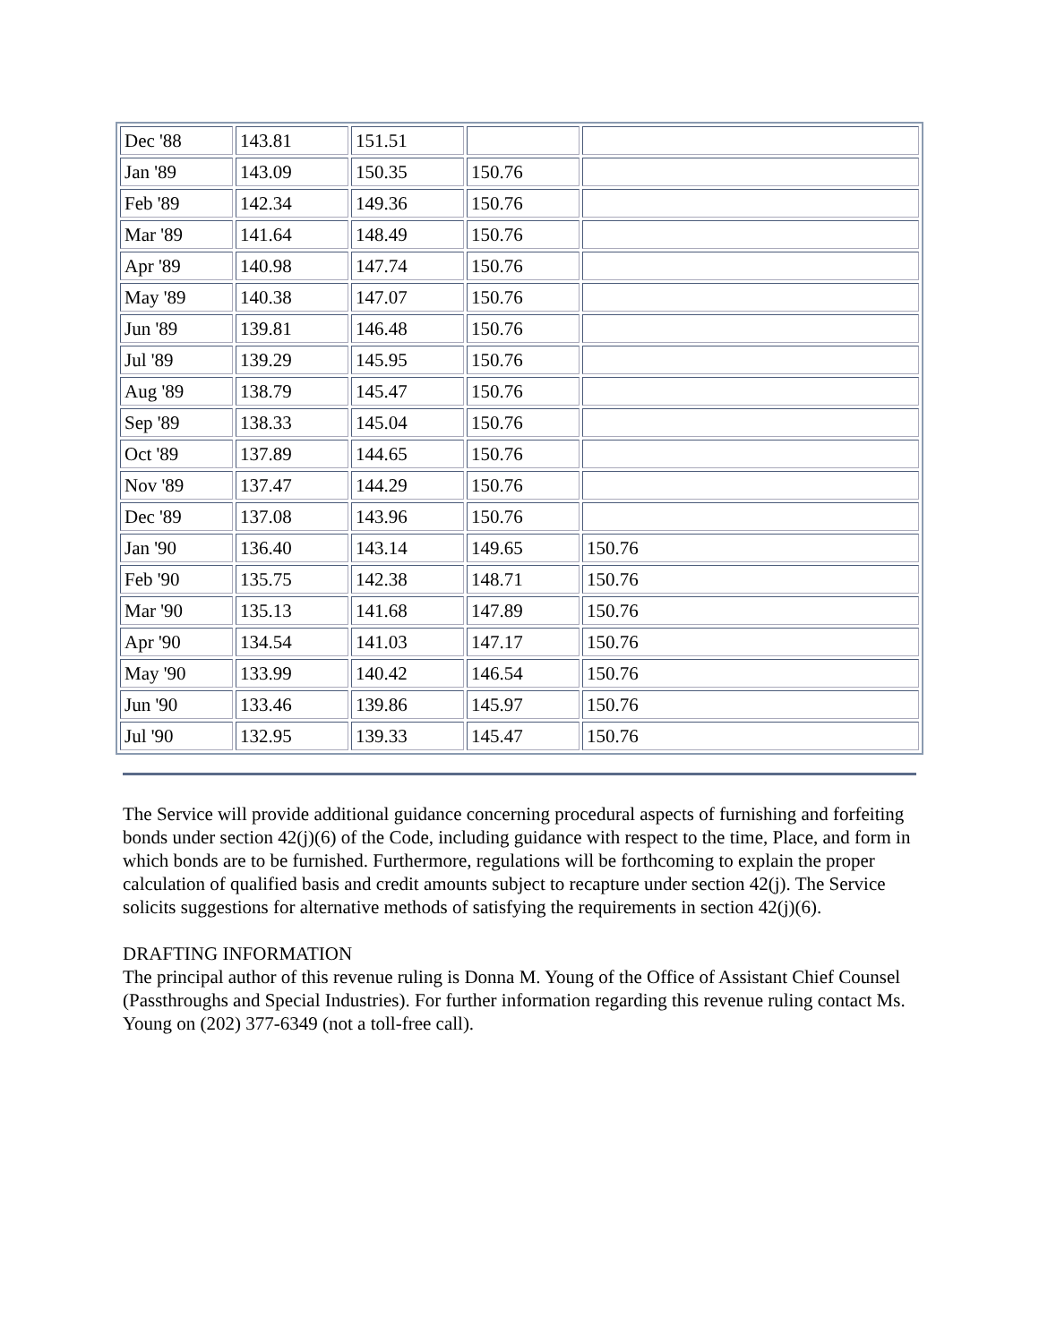| Dec '88 | 143.81 | 151.51 | | |
| Jan '89 | 143.09 | 150.35 | 150.76 | |
| Feb '89 | 142.34 | 149.36 | 150.76 | |
| Mar '89 | 141.64 | 148.49 | 150.76 | |
| Apr '89 | 140.98 | 147.74 | 150.76 | |
| May '89 | 140.38 | 147.07 | 150.76 | |
| Jun '89 | 139.81 | 146.48 | 150.76 | |
| Jul '89 | 139.29 | 145.95 | 150.76 | |
| Aug '89 | 138.79 | 145.47 | 150.76 | |
| Sep '89 | 138.33 | 145.04 | 150.76 | |
| Oct '89 | 137.89 | 144.65 | 150.76 | |
| Nov '89 | 137.47 | 144.29 | 150.76 | |
| Dec '89 | 137.08 | 143.96 | 150.76 | |
| Jan '90 | 136.40 | 143.14 | 149.65 | 150.76 |
| Feb '90 | 135.75 | 142.38 | 148.71 | 150.76 |
| Mar '90 | 135.13 | 141.68 | 147.89 | 150.76 |
| Apr '90 | 134.54 | 141.03 | 147.17 | 150.76 |
| May '90 | 133.99 | 140.42 | 146.54 | 150.76 |
| Jun '90 | 133.46 | 139.86 | 145.97 | 150.76 |
| Jul '90 | 132.95 | 139.33 | 145.47 | 150.76 |
The Service will provide additional guidance concerning procedural aspects of furnishing and forfeiting bonds under section 42(j)(6) of the Code, including guidance with respect to the time, Place, and form in which bonds are to be furnished. Furthermore, regulations will be forthcoming to explain the proper calculation of qualified basis and credit amounts subject to recapture under section 42(j). The Service solicits suggestions for alternative methods of satisfying the requirements in section 42(j)(6).
DRAFTING INFORMATION
The principal author of this revenue ruling is Donna M. Young of the Office of Assistant Chief Counsel (Passthroughs and Special Industries). For further information regarding this revenue ruling contact Ms. Young on (202) 377-6349 (not a toll-free call).